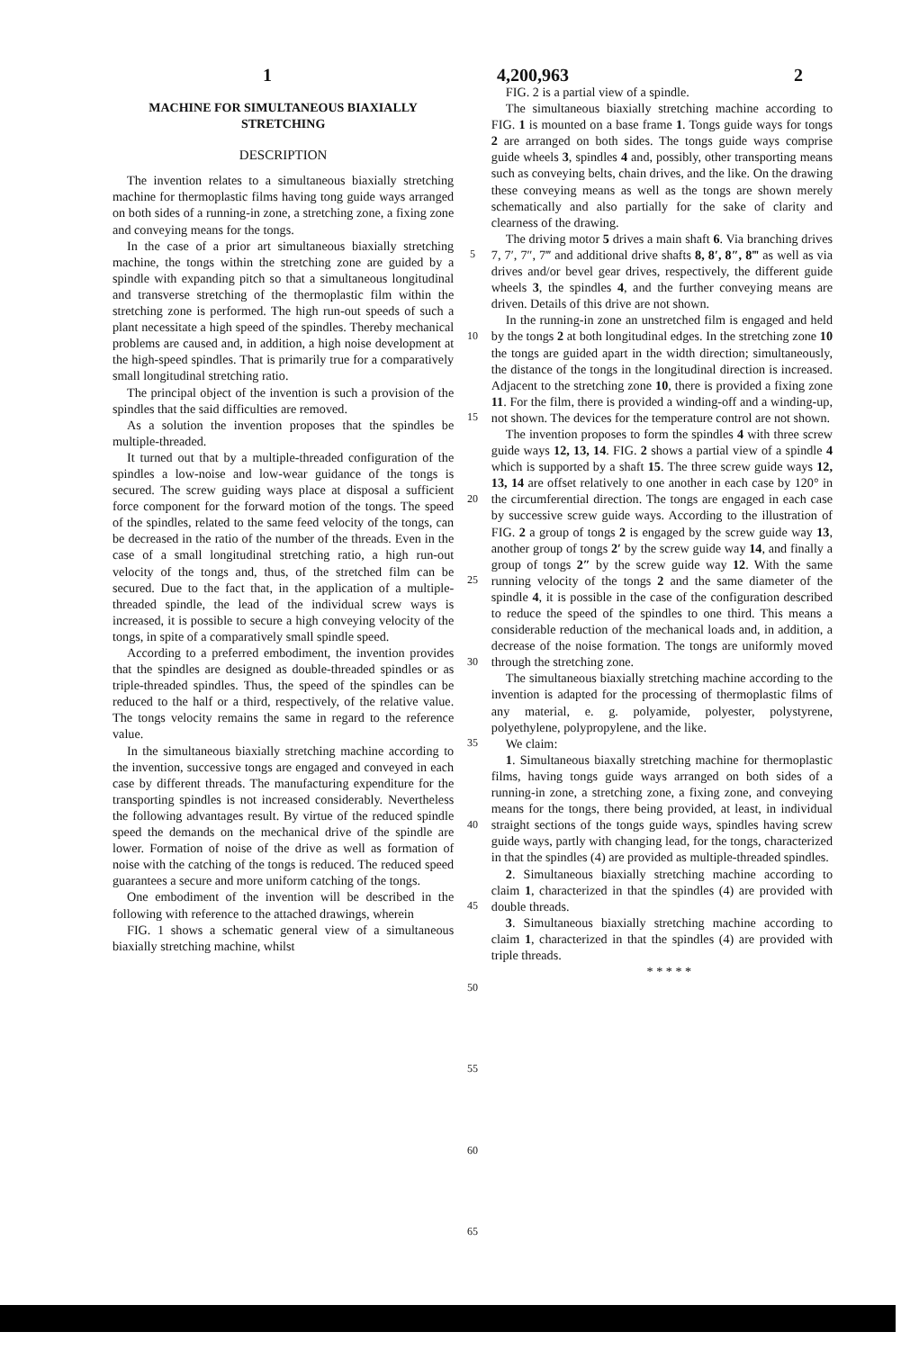1 4,200,963 2
MACHINE FOR SIMULTANEOUS BIAXIALLY STRETCHING
DESCRIPTION
The invention relates to a simultaneous biaxially stretching machine for thermoplastic films having tong guide ways arranged on both sides of a running-in zone, a stretching zone, a fixing zone and conveying means for the tongs.
In the case of a prior art simultaneous biaxially stretching machine, the tongs within the stretching zone are guided by a spindle with expanding pitch so that a simultaneous longitudinal and transverse stretching of the thermoplastic film within the stretching zone is performed. The high run-out speeds of such a plant necessitate a high speed of the spindles. Thereby mechanical problems are caused and, in addition, a high noise development at the high-speed spindles. That is primarily true for a comparatively small longitudinal stretching ratio.
The principal object of the invention is such a provision of the spindles that the said difficulties are removed.
As a solution the invention proposes that the spindles be multiple-threaded.
It turned out that by a multiple-threaded configuration of the spindles a low-noise and low-wear guidance of the tongs is secured. The screw guiding ways place at disposal a sufficient force component for the forward motion of the tongs. The speed of the spindles, related to the same feed velocity of the tongs, can be decreased in the ratio of the number of the threads. Even in the case of a small longitudinal stretching ratio, a high run-out velocity of the tongs and, thus, of the stretched film can be secured. Due to the fact that, in the application of a multiple-threaded spindle, the lead of the individual screw ways is increased, it is possible to secure a high conveying velocity of the tongs, in spite of a comparatively small spindle speed.
According to a preferred embodiment, the invention provides that the spindles are designed as double-threaded spindles or as triple-threaded spindles. Thus, the speed of the spindles can be reduced to the half or a third, respectively, of the relative value. The tongs velocity remains the same in regard to the reference value.
In the simultaneous biaxially stretching machine according to the invention, successive tongs are engaged and conveyed in each case by different threads. The manufacturing expenditure for the transporting spindles is not increased considerably. Nevertheless the following advantages result. By virtue of the reduced spindle speed the demands on the mechanical drive of the spindle are lower. Formation of noise of the drive as well as formation of noise with the catching of the tongs is reduced. The reduced speed guarantees a secure and more uniform catching of the tongs.
One embodiment of the invention will be described in the following with reference to the attached drawings, wherein
FIG. 1 shows a schematic general view of a simultaneous biaxially stretching machine, whilst
5
10
15
20
25
30
35
40
45
50
55
60
65
FIG. 2 is a partial view of a spindle.
The simultaneous biaxially stretching machine according to FIG. 1 is mounted on a base frame 1. Tongs guide ways for tongs 2 are arranged on both sides. The tongs guide ways comprise guide wheels 3, spindles 4 and, possibly, other transporting means such as conveying belts, chain drives, and the like. On the drawing these conveying means as well as the tongs are shown merely schematically and also partially for the sake of clarity and clearness of the drawing.
The driving motor 5 drives a main shaft 6. Via branching drives 7, 7′, 7″, 7‴ and additional drive shafts 8, 8′, 8″, 8‴ as well as via drives and/or bevel gear drives, respectively, the different guide wheels 3, the spindles 4, and the further conveying means are driven. Details of this drive are not shown.
In the running-in zone an unstretched film is engaged and held by the tongs 2 at both longitudinal edges. In the stretching zone 10 the tongs are guided apart in the width direction; simultaneously, the distance of the tongs in the longitudinal direction is increased. Adjacent to the stretching zone 10, there is provided a fixing zone 11. For the film, there is provided a winding-off and a winding-up, not shown. The devices for the temperature control are not shown.
The invention proposes to form the spindles 4 with three screw guide ways 12, 13, 14. FIG. 2 shows a partial view of a spindle 4 which is supported by a shaft 15. The three screw guide ways 12, 13, 14 are offset relatively to one another in each case by 120° in the circumferential direction. The tongs are engaged in each case by successive screw guide ways. According to the illustration of FIG. 2 a group of tongs 2 is engaged by the screw guide way 13, another group of tongs 2′ by the screw guide way 14, and finally a group of tongs 2″ by the screw guide way 12. With the same running velocity of the tongs 2 and the same diameter of the spindle 4, it is possible in the case of the configuration described to reduce the speed of the spindles to one third. This means a considerable reduction of the mechanical loads and, in addition, a decrease of the noise formation. The tongs are uniformly moved through the stretching zone.
The simultaneous biaxially stretching machine according to the invention is adapted for the processing of thermoplastic films of any material, e. g. polyamide, polyester, polystyrene, polyethylene, polypropylene, and the like.
We claim:
1. Simultaneous biaxally stretching machine for thermoplastic films, having tongs guide ways arranged on both sides of a running-in zone, a stretching zone, a fixing zone, and conveying means for the tongs, there being provided, at least, in individual straight sections of the tongs guide ways, spindles having screw guide ways, partly with changing lead, for the tongs, characterized in that the spindles (4) are provided as multiple-threaded spindles.
2. Simultaneous biaxially stretching machine according to claim 1, characterized in that the spindles (4) are provided with double threads.
3. Simultaneous biaxially stretching machine according to claim 1, characterized in that the spindles (4) are provided with triple threads.
* * * * *